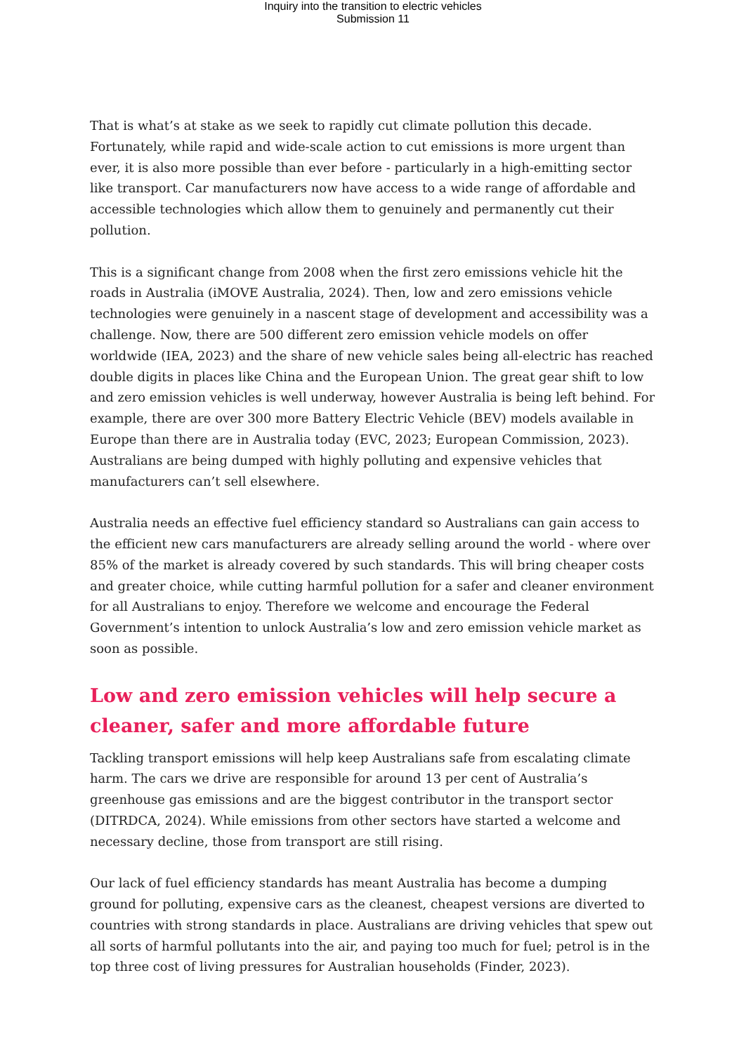Inquiry into the transition to electric vehicles
Submission 11
That is what’s at stake as we seek to rapidly cut climate pollution this decade. Fortunately, while rapid and wide-scale action to cut emissions is more urgent than ever, it is also more possible than ever before - particularly in a high-emitting sector like transport. Car manufacturers now have access to a wide range of affordable and accessible technologies which allow them to genuinely and permanently cut their pollution.
This is a significant change from 2008 when the first zero emissions vehicle hit the roads in Australia (iMOVE Australia, 2024). Then, low and zero emissions vehicle technologies were genuinely in a nascent stage of development and accessibility was a challenge. Now, there are 500 different zero emission vehicle models on offer worldwide (IEA, 2023) and the share of new vehicle sales being all-electric has reached double digits in places like China and the European Union. The great gear shift to low and zero emission vehicles is well underway, however Australia is being left behind. For example, there are over 300 more Battery Electric Vehicle (BEV) models available in Europe than there are in Australia today (EVC, 2023; European Commission, 2023). Australians are being dumped with highly polluting and expensive vehicles that manufacturers can’t sell elsewhere.
Australia needs an effective fuel efficiency standard so Australians can gain access to the efficient new cars manufacturers are already selling around the world - where over 85% of the market is already covered by such standards. This will bring cheaper costs and greater choice, while cutting harmful pollution for a safer and cleaner environment for all Australians to enjoy. Therefore we welcome and encourage the Federal Government’s intention to unlock Australia’s low and zero emission vehicle market as soon as possible.
Low and zero emission vehicles will help secure a cleaner, safer and more affordable future
Tackling transport emissions will help keep Australians safe from escalating climate harm. The cars we drive are responsible for around 13 per cent of Australia’s greenhouse gas emissions and are the biggest contributor in the transport sector (DITRDCA, 2024). While emissions from other sectors have started a welcome and necessary decline, those from transport are still rising.
Our lack of fuel efficiency standards has meant Australia has become a dumping ground for polluting, expensive cars as the cleanest, cheapest versions are diverted to countries with strong standards in place. Australians are driving vehicles that spew out all sorts of harmful pollutants into the air, and paying too much for fuel; petrol is in the top three cost of living pressures for Australian households (Finder, 2023).